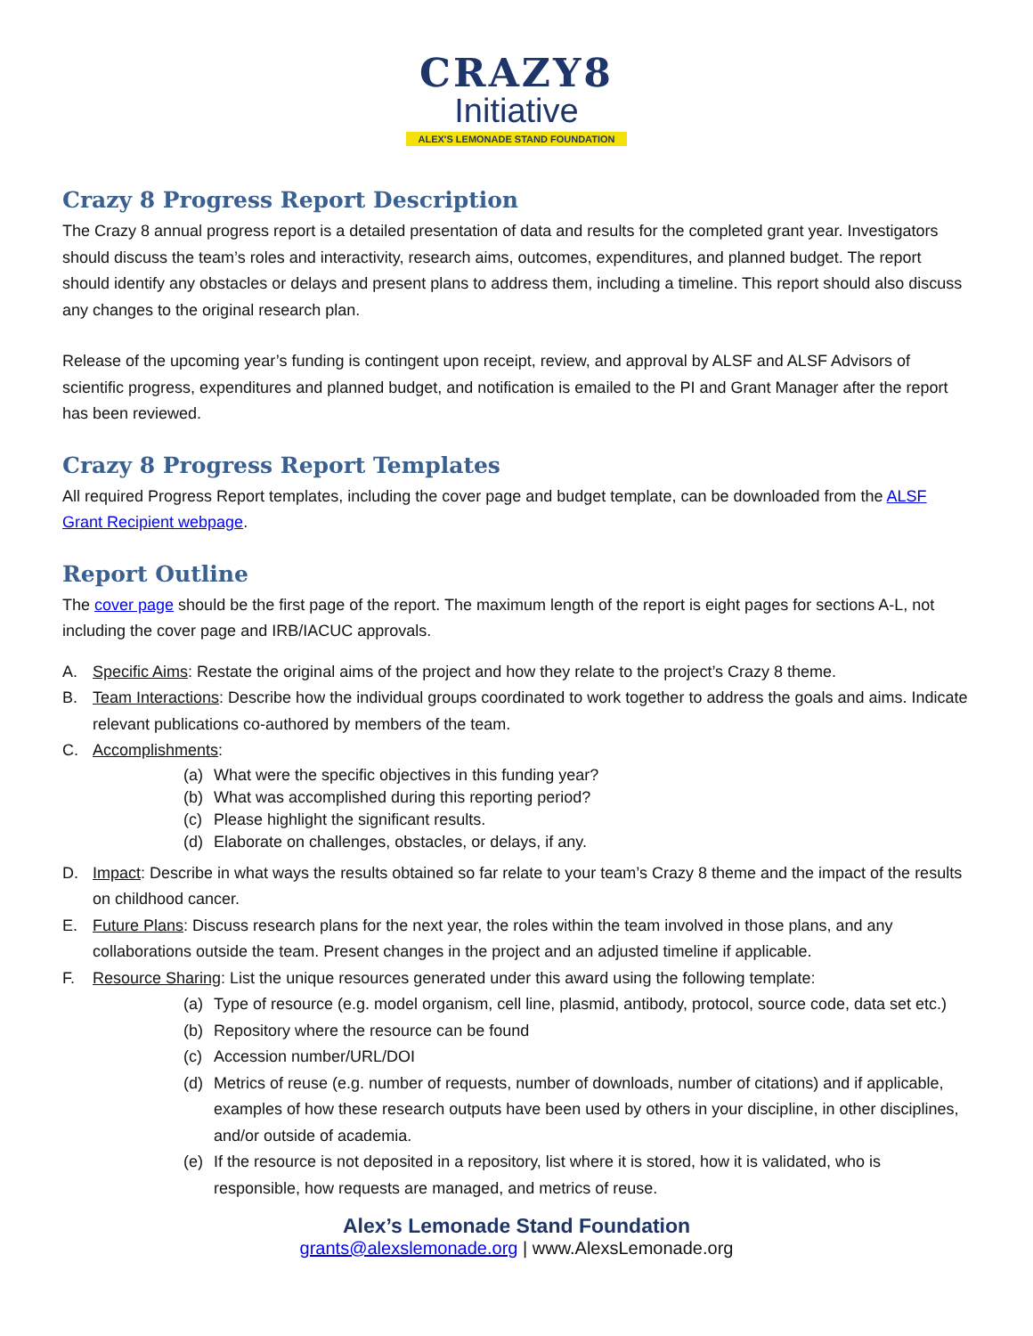CRAZY8
Initiative
ALEX'S LEMONADE STAND FOUNDATION
Crazy 8 Progress Report Description
The Crazy 8 annual progress report is a detailed presentation of data and results for the completed grant year. Investigators should discuss the team’s roles and interactivity, research aims, outcomes, expenditures, and planned budget. The report should identify any obstacles or delays and present plans to address them, including a timeline. This report should also discuss any changes to the original research plan.
Release of the upcoming year’s funding is contingent upon receipt, review, and approval by ALSF and ALSF Advisors of scientific progress, expenditures and planned budget, and notification is emailed to the PI and Grant Manager after the report has been reviewed.
Crazy 8 Progress Report Templates
All required Progress Report templates, including the cover page and budget template, can be downloaded from the ALSF Grant Recipient webpage.
Report Outline
The cover page should be the first page of the report. The maximum length of the report is eight pages for sections A-L, not including the cover page and IRB/IACUC approvals.
A. Specific Aims: Restate the original aims of the project and how they relate to the project’s Crazy 8 theme.
B. Team Interactions: Describe how the individual groups coordinated to work together to address the goals and aims. Indicate relevant publications co-authored by members of the team.
C. Accomplishments:
(a) What were the specific objectives in this funding year?
(b) What was accomplished during this reporting period?
(c) Please highlight the significant results.
(d) Elaborate on challenges, obstacles, or delays, if any.
D. Impact: Describe in what ways the results obtained so far relate to your team’s Crazy 8 theme and the impact of the results on childhood cancer.
E. Future Plans: Discuss research plans for the next year, the roles within the team involved in those plans, and any collaborations outside the team. Present changes in the project and an adjusted timeline if applicable.
F. Resource Sharing: List the unique resources generated under this award using the following template:
(a) Type of resource (e.g. model organism, cell line, plasmid, antibody, protocol, source code, data set etc.)
(b) Repository where the resource can be found
(c) Accession number/URL/DOI
(d) Metrics of reuse (e.g. number of requests, number of downloads, number of citations) and if applicable, examples of how these research outputs have been used by others in your discipline, in other disciplines, and/or outside of academia.
(e) If the resource is not deposited in a repository, list where it is stored, how it is validated, who is responsible, how requests are managed, and metrics of reuse.
Alex’s Lemonade Stand Foundation
grants@alexslemonade.org | www.AlexsLemonade.org